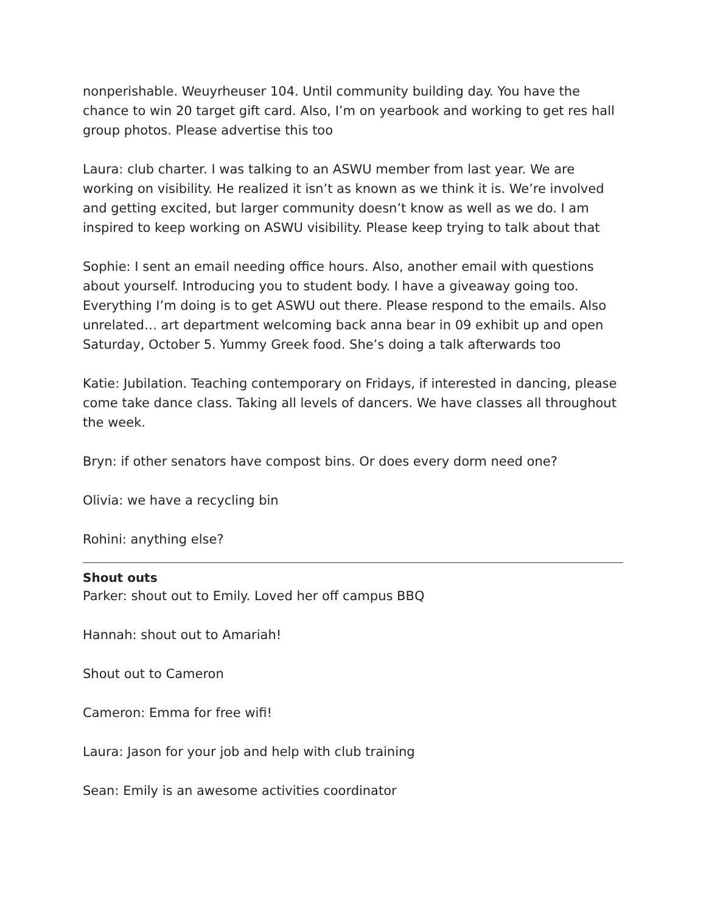nonperishable. Weuyrheuser 104. Until community building day. You have the chance to win 20 target gift card. Also, I’m on yearbook and working to get res hall group photos. Please advertise this too
Laura: club charter. I was talking to an ASWU member from last year. We are working on visibility. He realized it isn’t as known as we think it is. We’re involved and getting excited, but larger community doesn’t know as well as we do. I am inspired to keep working on ASWU visibility. Please keep trying to talk about that
Sophie: I sent an email needing office hours. Also, another email with questions about yourself. Introducing you to student body. I have a giveaway going too. Everything I’m doing is to get ASWU out there. Please respond to the emails. Also unrelated… art department welcoming back anna bear in 09 exhibit up and open Saturday, October 5. Yummy Greek food. She’s doing a talk afterwards too
Katie: Jubilation. Teaching contemporary on Fridays, if interested in dancing, please come take dance class. Taking all levels of dancers. We have classes all throughout the week.
Bryn: if other senators have compost bins. Or does every dorm need one?
Olivia: we have a recycling bin
Rohini: anything else?
Shout outs
Parker: shout out to Emily. Loved her off campus BBQ
Hannah: shout out to Amariah!
Shout out to Cameron
Cameron: Emma for free wifi!
Laura: Jason for your job and help with club training
Sean: Emily is an awesome activities coordinator